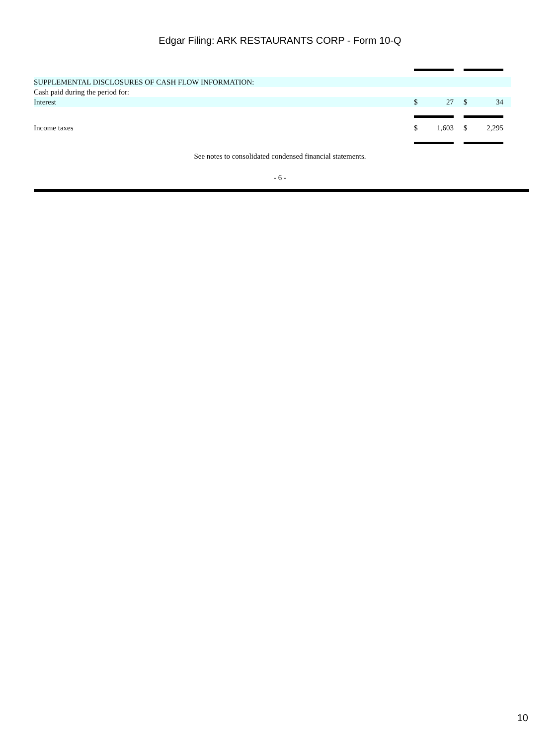Edgar Filing: ARK RESTAURANTS CORP - Form 10-Q
| SUPPLEMENTAL DISCLOSURES OF CASH FLOW INFORMATION: | | | | |
| Cash paid during the period for: | | | | |
| Interest | $ 27 | | $ 34 | |
| Income taxes | $ 1,603 | | $ 2,295 | |
See notes to consolidated condensed financial statements.
- 6 -
10